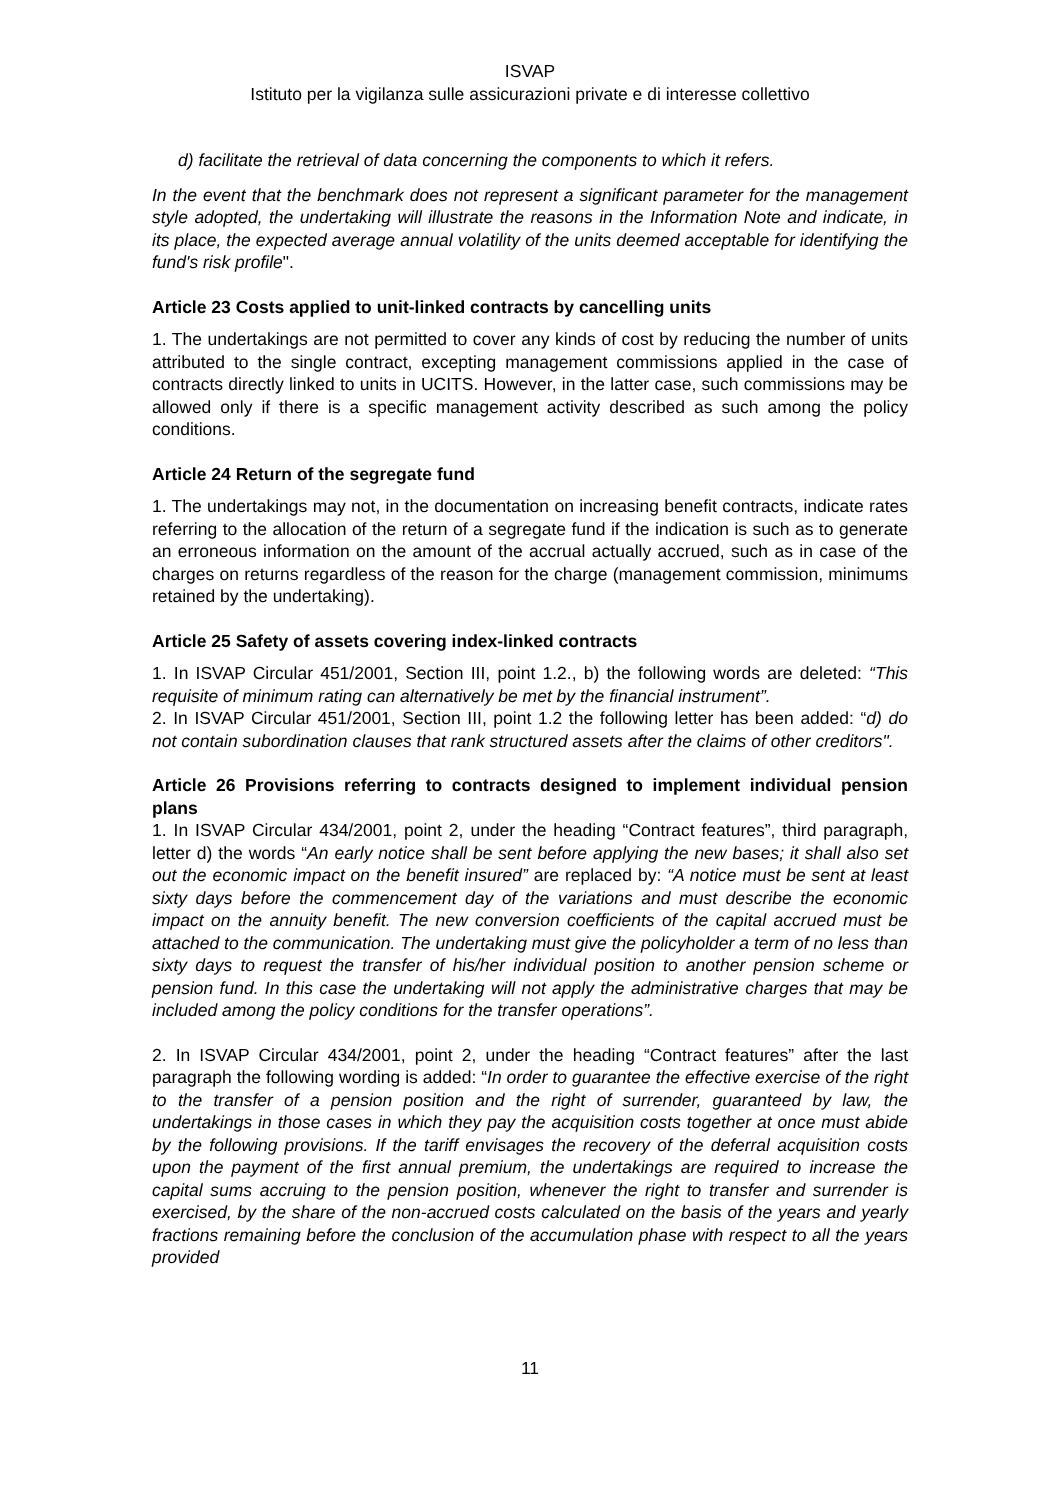ISVAP
Istituto per la vigilanza sulle assicurazioni private e di interesse collettivo
d) facilitate the retrieval of data concerning the components to which it refers.
In the event that the benchmark does not represent a significant parameter for the management style adopted, the undertaking will illustrate the reasons in the Information Note and indicate, in its place, the expected average annual volatility of the units deemed acceptable for identifying the fund's risk profile".
Article 23 Costs applied to unit-linked contracts by cancelling units
1. The undertakings are not permitted to cover any kinds of cost by reducing the number of units attributed to the single contract, excepting management commissions applied in the case of contracts directly linked to units in UCITS. However, in the latter case, such commissions may be allowed only if there is a specific management activity described as such among the policy conditions.
Article 24 Return of the segregate fund
1. The undertakings may not, in the documentation on increasing benefit contracts, indicate rates referring to the allocation of the return of a segregate fund if the indication is such as to generate an erroneous information on the amount of the accrual actually accrued, such as in case of the charges on returns regardless of the reason for the charge (management commission, minimums retained by the undertaking).
Article 25 Safety of assets covering index-linked contracts
1. In ISVAP Circular 451/2001, Section III, point 1.2., b) the following words are deleted: “This requisite of minimum rating can alternatively be met by the financial instrument”.
2. In ISVAP Circular 451/2001, Section III, point 1.2 the following letter has been added: “d) do not contain subordination clauses that rank structured assets after the claims of other creditors".
Article 26 Provisions referring to contracts designed to implement individual pension plans
1. In ISVAP Circular 434/2001, point 2, under the heading “Contract features”, third paragraph, letter d) the words “An early notice shall be sent before applying the new bases; it shall also set out the economic impact on the benefit insured” are replaced by: “A notice must be sent at least sixty days before the commencement day of the variations and must describe the economic impact on the annuity benefit. The new conversion coefficients of the capital accrued must be attached to the communication. The undertaking must give the policyholder a term of no less than sixty days to request the transfer of his/her individual position to another pension scheme or pension fund. In this case the undertaking will not apply the administrative charges that may be included among the policy conditions for the transfer operations”.
2. In ISVAP Circular 434/2001, point 2, under the heading “Contract features” after the last paragraph the following wording is added: “In order to guarantee the effective exercise of the right to the transfer of a pension position and the right of surrender, guaranteed by law, the undertakings in those cases in which they pay the acquisition costs together at once must abide by the following provisions. If the tariff envisages the recovery of the deferral acquisition costs upon the payment of the first annual premium, the undertakings are required to increase the capital sums accruing to the pension position, whenever the right to transfer and surrender is exercised, by the share of the non-accrued costs calculated on the basis of the years and yearly fractions remaining before the conclusion of the accumulation phase with respect to all the years provided
11